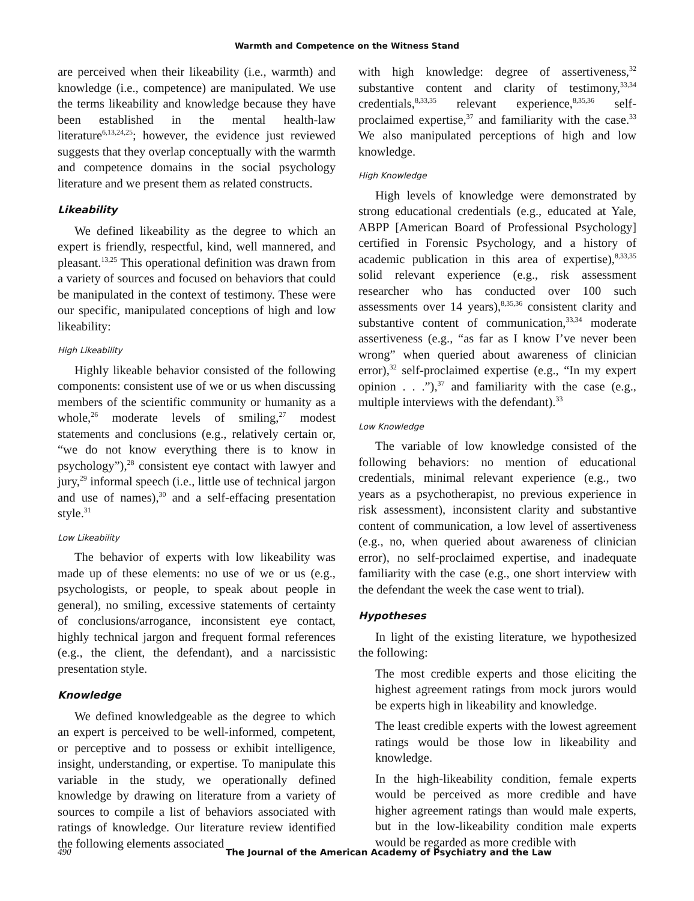Warmth and Competence on the Witness Stand
are perceived when their likeability (i.e., warmth) and knowledge (i.e., competence) are manipulated. We use the terms likeability and knowledge because they have been established in the mental health-law literature<sup>6,13,24,25</sup>; however, the evidence just reviewed suggests that they overlap conceptually with the warmth and competence domains in the social psychology literature and we present them as related constructs.
Likeability
We defined likeability as the degree to which an expert is friendly, respectful, kind, well mannered, and pleasant.<sup>13,25</sup> This operational definition was drawn from a variety of sources and focused on behaviors that could be manipulated in the context of testimony. These were our specific, manipulated conceptions of high and low likeability:
High Likeability
Highly likeable behavior consisted of the following components: consistent use of we or us when discussing members of the scientific community or humanity as a whole,<sup>26</sup> moderate levels of smiling,<sup>27</sup> modest statements and conclusions (e.g., relatively certain or, “we do not know everything there is to know in psychology”),<sup>28</sup> consistent eye contact with lawyer and jury,<sup>29</sup> informal speech (i.e., little use of technical jargon and use of names),<sup>30</sup> and a self-effacing presentation style.<sup>31</sup>
Low Likeability
The behavior of experts with low likeability was made up of these elements: no use of we or us (e.g., psychologists, or people, to speak about people in general), no smiling, excessive statements of certainty of conclusions/arrogance, inconsistent eye contact, highly technical jargon and frequent formal references (e.g., the client, the defendant), and a narcissistic presentation style.
Knowledge
We defined knowledgeable as the degree to which an expert is perceived to be well-informed, competent, or perceptive and to possess or exhibit intelligence, insight, understanding, or expertise. To manipulate this variable in the study, we operationally defined knowledge by drawing on literature from a variety of sources to compile a list of behaviors associated with ratings of knowledge. Our literature review identified the following elements associated
with high knowledge: degree of assertiveness,<sup>32</sup> substantive content and clarity of testimony,<sup>33,34</sup> credentials,<sup>8,33,35</sup> relevant experience,<sup>8,35,36</sup> self-proclaimed expertise,<sup>37</sup> and familiarity with the case.<sup>33</sup> We also manipulated perceptions of high and low knowledge.
High Knowledge
High levels of knowledge were demonstrated by strong educational credentials (e.g., educated at Yale, ABPP [American Board of Professional Psychology] certified in Forensic Psychology, and a history of academic publication in this area of expertise),<sup>8,33,35</sup> solid relevant experience (e.g., risk assessment researcher who has conducted over 100 such assessments over 14 years),<sup>8,35,36</sup> consistent clarity and substantive content of communication,<sup>33,34</sup> moderate assertiveness (e.g., “as far as I know I’ve never been wrong” when queried about awareness of clinician error),<sup>32</sup> self-proclaimed expertise (e.g., “In my expert opinion . . .”),<sup>37</sup> and familiarity with the case (e.g., multiple interviews with the defendant).<sup>33</sup>
Low Knowledge
The variable of low knowledge consisted of the following behaviors: no mention of educational credentials, minimal relevant experience (e.g., two years as a psychotherapist, no previous experience in risk assessment), inconsistent clarity and substantive content of communication, a low level of assertiveness (e.g., no, when queried about awareness of clinician error), no self-proclaimed expertise, and inadequate familiarity with the case (e.g., one short interview with the defendant the week the case went to trial).
Hypotheses
In light of the existing literature, we hypothesized the following:
The most credible experts and those eliciting the highest agreement ratings from mock jurors would be experts high in likeability and knowledge.
The least credible experts with the lowest agreement ratings would be those low in likeability and knowledge.
In the high-likeability condition, female experts would be perceived as more credible and have higher agreement ratings than would male experts, but in the low-likeability condition male experts would be regarded as more credible with
490 The Journal of the American Academy of Psychiatry and the Law